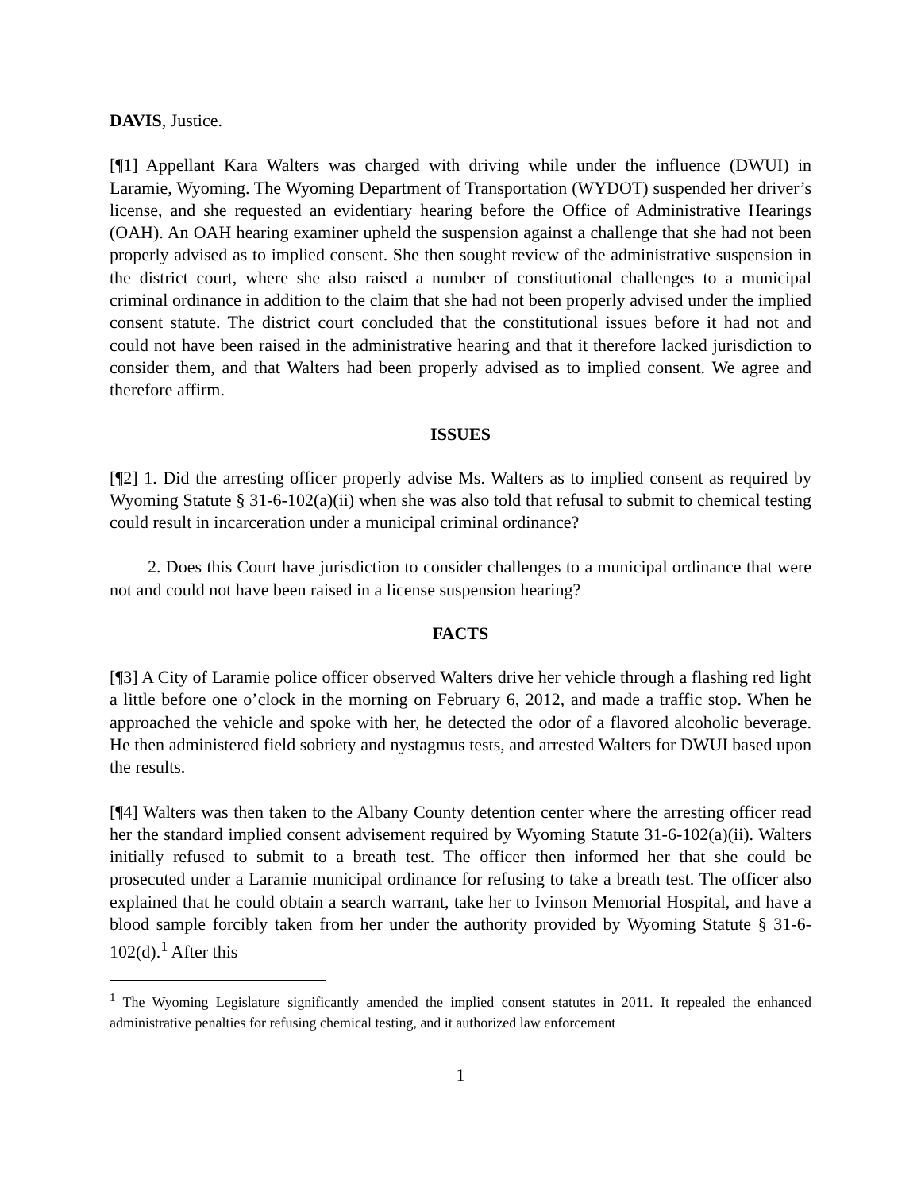DAVIS, Justice.
[¶1] Appellant Kara Walters was charged with driving while under the influence (DWUI) in Laramie, Wyoming. The Wyoming Department of Transportation (WYDOT) suspended her driver’s license, and she requested an evidentiary hearing before the Office of Administrative Hearings (OAH). An OAH hearing examiner upheld the suspension against a challenge that she had not been properly advised as to implied consent. She then sought review of the administrative suspension in the district court, where she also raised a number of constitutional challenges to a municipal criminal ordinance in addition to the claim that she had not been properly advised under the implied consent statute. The district court concluded that the constitutional issues before it had not and could not have been raised in the administrative hearing and that it therefore lacked jurisdiction to consider them, and that Walters had been properly advised as to implied consent. We agree and therefore affirm.
ISSUES
[¶2] 1. Did the arresting officer properly advise Ms. Walters as to implied consent as required by Wyoming Statute § 31-6-102(a)(ii) when she was also told that refusal to submit to chemical testing could result in incarceration under a municipal criminal ordinance?
2. Does this Court have jurisdiction to consider challenges to a municipal ordinance that were not and could not have been raised in a license suspension hearing?
FACTS
[¶3] A City of Laramie police officer observed Walters drive her vehicle through a flashing red light a little before one o’clock in the morning on February 6, 2012, and made a traffic stop. When he approached the vehicle and spoke with her, he detected the odor of a flavored alcoholic beverage. He then administered field sobriety and nystagmus tests, and arrested Walters for DWUI based upon the results.
[¶4] Walters was then taken to the Albany County detention center where the arresting officer read her the standard implied consent advisement required by Wyoming Statute 31-6-102(a)(ii). Walters initially refused to submit to a breath test. The officer then informed her that she could be prosecuted under a Laramie municipal ordinance for refusing to take a breath test. The officer also explained that he could obtain a search warrant, take her to Ivinson Memorial Hospital, and have a blood sample forcibly taken from her under the authority provided by Wyoming Statute § 31-6-102(d).<sup>1</sup> After this
<sup>1</sup> The Wyoming Legislature significantly amended the implied consent statutes in 2011. It repealed the enhanced administrative penalties for refusing chemical testing, and it authorized law enforcement
1